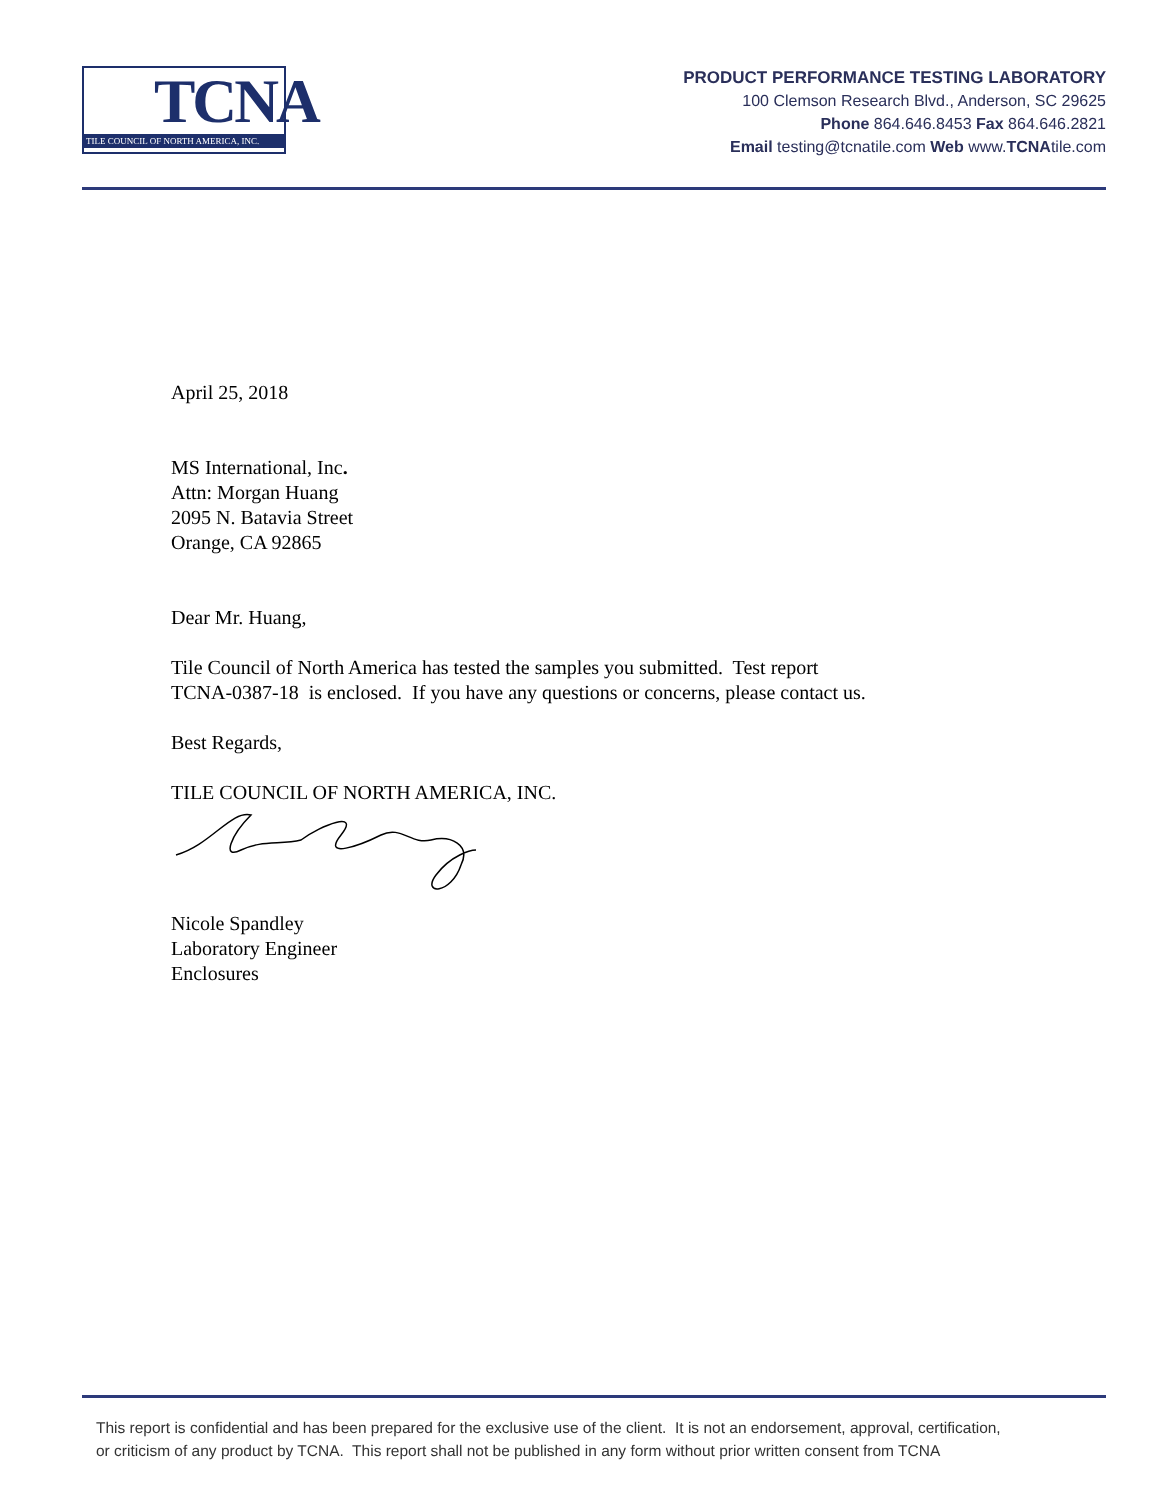TCNA
TILE COUNCIL OF NORTH AMERICA, INC.
PRODUCT PERFORMANCE TESTING LABORATORY
100 Clemson Research Blvd., Anderson, SC 29625
Phone 864.646.8453 Fax 864.646.2821
Email testing@tcnatile.com Web www.TCNAtile.com
April 25, 2018
MS International, Inc.
Attn: Morgan Huang
2095 N. Batavia Street
Orange, CA 92865
Dear Mr. Huang,
Tile Council of North America has tested the samples you submitted. Test report
TCNA-0387-18 is enclosed. If you have any questions or concerns, please contact us.
Best Regards,
TILE COUNCIL OF NORTH AMERICA, INC.
Nicole Spandley
Laboratory Engineer
Enclosures
This report is confidential and has been prepared for the exclusive use of the client. It is not an endorsement, approval, certification,
or criticism of any product by TCNA. This report shall not be published in any form without prior written consent from TCNA